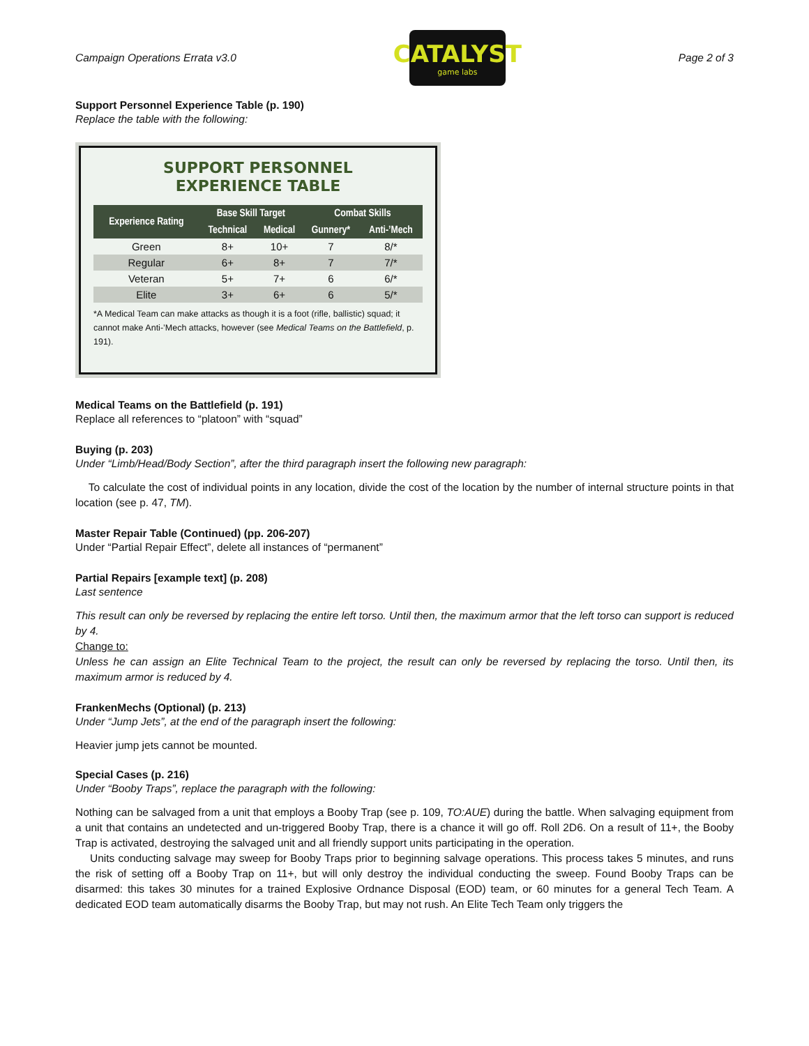Campaign Operations Errata v3.0
CATALYST
game labs
Page 2 of 3
Support Personnel Experience Table (p. 190)
Replace the table with the following:
SUPPORT PERSONNEL
EXPERIENCE TABLE
| Experience Rating | Base Skill Target | | Combat Skills | |
| --- | --- | --- | --- | --- |
| | Technical | Medical | Gunnery* | Anti-’Mech |
| Green | 8+ | 10+ | 7 | 8/* |
| Regular | 6+ | 8+ | 7 | 7/* |
| Veteran | 5+ | 7+ | 6 | 6/* |
| Elite | 3+ | 6+ | 6 | 5/* |
*A Medical Team can make attacks as though it is a foot (rifle, ballistic) squad; it cannot make Anti-’Mech attacks, however (see Medical Teams on the Battlefield, p. 191).
Medical Teams on the Battlefield (p. 191)
Replace all references to “platoon” with “squad”
Buying (p. 203)
Under “Limb/Head/Body Section”, after the third paragraph insert the following new paragraph:
To calculate the cost of individual points in any location, divide the cost of the location by the number of internal structure points in that location (see p. 47, TM).
Master Repair Table (Continued) (pp. 206-207)
Under “Partial Repair Effect”, delete all instances of “permanent”
Partial Repairs [example text] (p. 208)
Last sentence
This result can only be reversed by replacing the entire left torso. Until then, the maximum armor that the left torso can support is reduced by 4.
Change to:
Unless he can assign an Elite Technical Team to the project, the result can only be reversed by replacing the torso. Until then, its maximum armor is reduced by 4.
FrankenMechs (Optional) (p. 213)
Under “Jump Jets”, at the end of the paragraph insert the following:
Heavier jump jets cannot be mounted.
Special Cases (p. 216)
Under “Booby Traps”, replace the paragraph with the following:
Nothing can be salvaged from a unit that employs a Booby Trap (see p. 109, TO:AUE) during the battle. When salvaging equipment from a unit that contains an undetected and un-triggered Booby Trap, there is a chance it will go off. Roll 2D6. On a result of 11+, the Booby Trap is activated, destroying the salvaged unit and all friendly support units participating in the operation.
Units conducting salvage may sweep for Booby Traps prior to beginning salvage operations. This process takes 5 minutes, and runs the risk of setting off a Booby Trap on 11+, but will only destroy the individual conducting the sweep. Found Booby Traps can be disarmed: this takes 30 minutes for a trained Explosive Ordnance Disposal (EOD) team, or 60 minutes for a general Tech Team. A dedicated EOD team automatically disarms the Booby Trap, but may not rush. An Elite Tech Team only triggers the